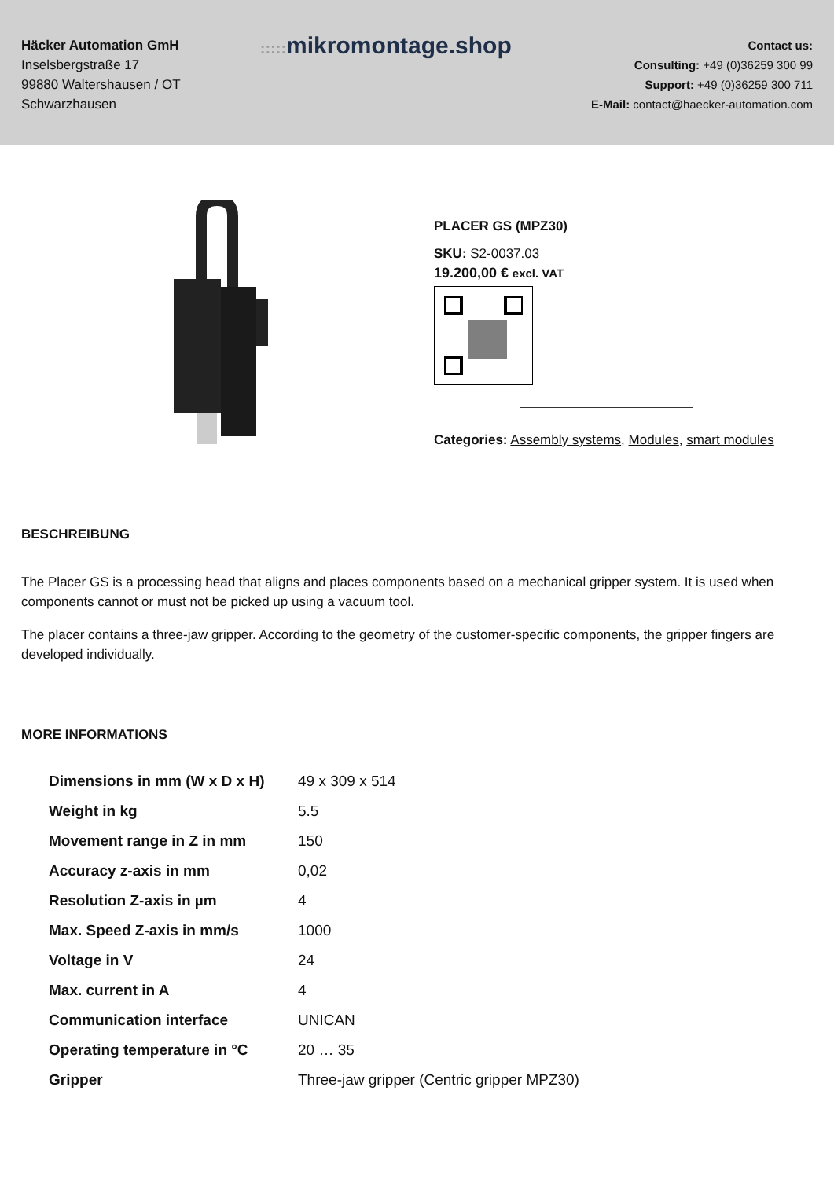Häcker Automation GmH
Inselsbergstraße 17
99880 Waltershausen / OT
Schwarzhausen
::::: mikromontage.shop
Contact us:
Consulting: +49 (0)36259 300 99
Support: +49 (0)36259 300 711
E-Mail: contact@haecker-automation.com
PLACER GS (MPZ30)
SKU: S2-0037.03
19.200,00 € excl. VAT
Categories: Assembly systems, Modules, smart modules
BESCHREIBUNG
The Placer GS is a processing head that aligns and places components based on a mechanical gripper system. It is used when components cannot or must not be picked up using a vacuum tool.
The placer contains a three-jaw gripper. According to the geometry of the customer-specific components, the gripper fingers are developed individually.
MORE INFORMATIONS
| Dimensions in mm (W x D x H) | 49 x 309 x 514 |
| Weight in kg | 5.5 |
| Movement range in Z in mm | 150 |
| Accuracy z-axis in mm | 0,02 |
| Resolution Z-axis in µm | 4 |
| Max. Speed Z-axis in mm/s | 1000 |
| Voltage in V | 24 |
| Max. current in A | 4 |
| Communication interface | UNICAN |
| Operating temperature in °C | 20 … 35 |
| Gripper | Three-jaw gripper (Centric gripper MPZ30) |